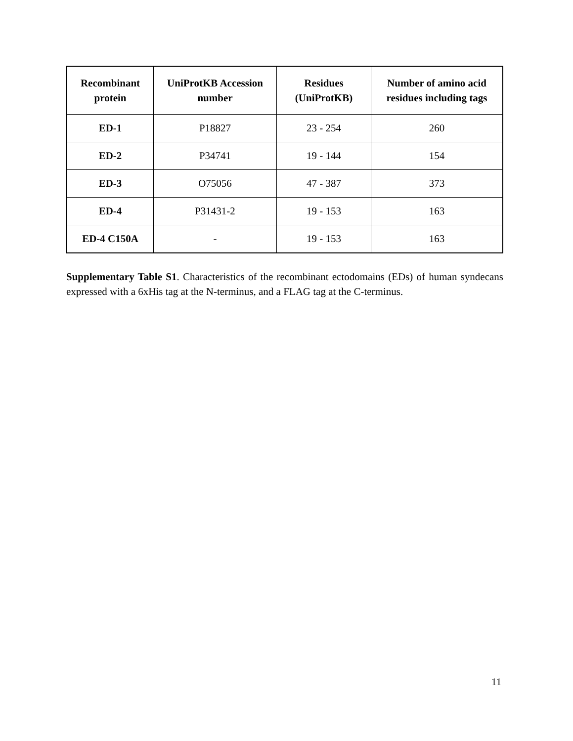| Recombinant protein | UniProtKB Accession number | Residues (UniProtKB) | Number of amino acid residues including tags |
| --- | --- | --- | --- |
| ED-1 | P18827 | 23 - 254 | 260 |
| ED-2 | P34741 | 19 - 144 | 154 |
| ED-3 | O75056 | 47 - 387 | 373 |
| ED-4 | P31431-2 | 19 - 153 | 163 |
| ED-4 C150A | - | 19 - 153 | 163 |
Supplementary Table S1. Characteristics of the recombinant ectodomains (EDs) of human syndecans expressed with a 6xHis tag at the N-terminus, and a FLAG tag at the C-terminus.
11